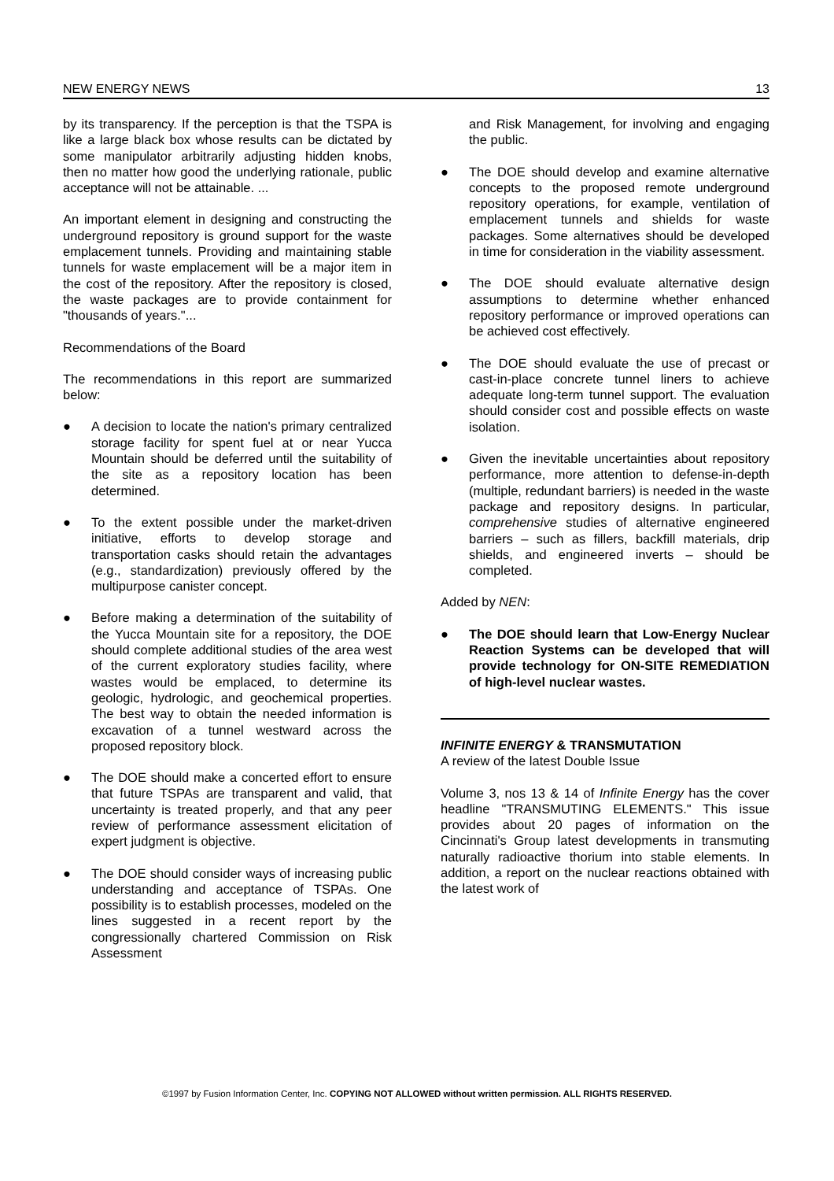NEW ENERGY NEWS 13
by its transparency. If the perception is that the TSPA is like a large black box whose results can be dictated by some manipulator arbitrarily adjusting hidden knobs, then no matter how good the underlying rationale, public acceptance will not be attainable. ...
An important element in designing and constructing the underground repository is ground support for the waste emplacement tunnels. Providing and maintaining stable tunnels for waste emplacement will be a major item in the cost of the repository. After the repository is closed, the waste packages are to provide containment for "thousands of years."...
Recommendations of the Board
The recommendations in this report are summarized below:
● A decision to locate the nation's primary centralized storage facility for spent fuel at or near Yucca Mountain should be deferred until the suitability of the site as a repository location has been determined.
● To the extent possible under the market-driven initiative, efforts to develop storage and transportation casks should retain the advantages (e.g., standardization) previously offered by the multipurpose canister concept.
● Before making a determination of the suitability of the Yucca Mountain site for a repository, the DOE should complete additional studies of the area west of the current exploratory studies facility, where wastes would be emplaced, to determine its geologic, hydrologic, and geochemical properties. The best way to obtain the needed information is excavation of a tunnel westward across the proposed repository block.
● The DOE should make a concerted effort to ensure that future TSPAs are transparent and valid, that uncertainty is treated properly, and that any peer review of performance assessment elicitation of expert judgment is objective.
● The DOE should consider ways of increasing public understanding and acceptance of TSPAs. One possibility is to establish processes, modeled on the lines suggested in a recent report by the congressionally chartered Commission on Risk Assessment
and Risk Management, for involving and engaging the public.
● The DOE should develop and examine alternative concepts to the proposed remote underground repository operations, for example, ventilation of emplacement tunnels and shields for waste packages. Some alternatives should be developed in time for consideration in the viability assessment.
● The DOE should evaluate alternative design assumptions to determine whether enhanced repository performance or improved operations can be achieved cost effectively.
● The DOE should evaluate the use of precast or cast-in-place concrete tunnel liners to achieve adequate long-term tunnel support. The evaluation should consider cost and possible effects on waste isolation.
● Given the inevitable uncertainties about repository performance, more attention to defense-in-depth (multiple, redundant barriers) is needed in the waste package and repository designs. In particular, comprehensive studies of alternative engineered barriers – such as fillers, backfill materials, drip shields, and engineered inverts – should be completed.
Added by NEN:
● The DOE should learn that Low-Energy Nuclear Reaction Systems can be developed that will provide technology for ON-SITE REMEDIATION of high-level nuclear wastes.
INFINITE ENERGY & TRANSMUTATION
A review of the latest Double Issue
Volume 3, nos 13 & 14 of Infinite Energy has the cover headline "TRANSMUTING ELEMENTS." This issue provides about 20 pages of information on the Cincinnati's Group latest developments in transmuting naturally radioactive thorium into stable elements. In addition, a report on the nuclear reactions obtained with the latest work of
©1997 by Fusion Information Center, Inc. COPYING NOT ALLOWED without written permission. ALL RIGHTS RESERVED.